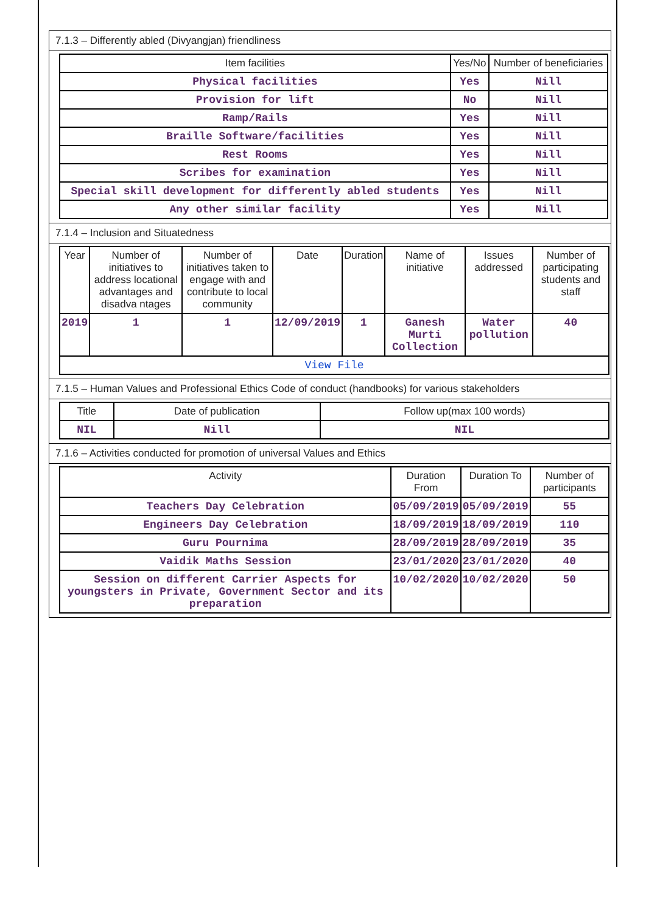7.1.3 – Differently abled (Divyangjan) friendliness
| Item facilities | Yes/No | Number of beneficiaries |
| --- | --- | --- |
| Physical facilities | Yes | Nill |
| Provision for lift | No | Nill |
| Ramp/Rails | Yes | Nill |
| Braille Software/facilities | Yes | Nill |
| Rest Rooms | Yes | Nill |
| Scribes for examination | Yes | Nill |
| Special skill development for differently abled students | Yes | Nill |
| Any other similar facility | Yes | Nill |
7.1.4 – Inclusion and Situatedness
| Year | Number of initiatives to address locational advantages and disadva ntages | Number of initiatives taken to engage with and contribute to local community | Date | Duration | Name of initiative | Issues addressed | Number of participating students and staff |
| --- | --- | --- | --- | --- | --- | --- | --- |
| 2019 | 1 | 1 | 12/09/2019 | 1 | Ganesh Murti Collection | Water pollution | 40 |
| View File | | | | | | | |
7.1.5 – Human Values and Professional Ethics Code of conduct (handbooks) for various stakeholders
| Title | Date of publication | Follow up(max 100 words) |
| --- | --- | --- |
| NIL | Nill | NIL |
7.1.6 – Activities conducted for promotion of universal Values and Ethics
| Activity | Duration From | Duration To | Number of participants |
| --- | --- | --- | --- |
| Teachers Day Celebration | 05/09/2019 | 05/09/2019 | 55 |
| Engineers Day Celebration | 18/09/2019 | 18/09/2019 | 110 |
| Guru Pournima | 28/09/2019 | 28/09/2019 | 35 |
| Vaidik Maths Session | 23/01/2020 | 23/01/2020 | 40 |
| Session on different Carrier Aspects for youngsters in Private, Government Sector and its preparation | 10/02/2020 | 10/02/2020 | 50 |